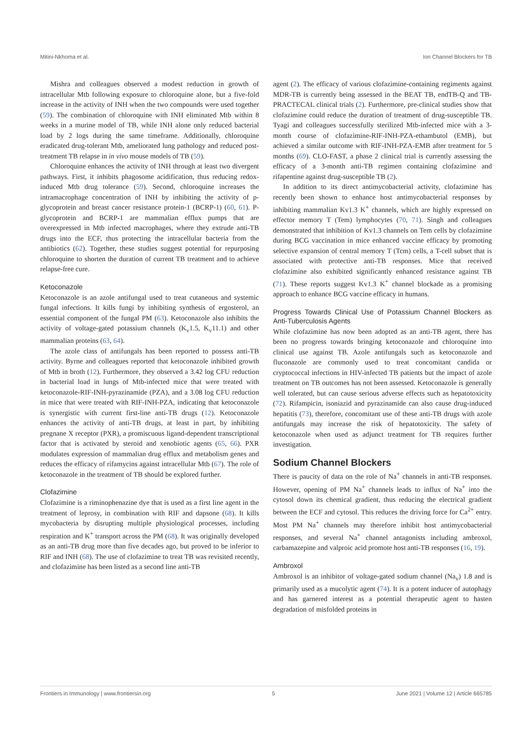Mitini-Nkhoma et al. Ion Channel Blockers for TB
Mishra and colleagues observed a modest reduction in growth of intracellular Mtb following exposure to chloroquine alone, but a five-fold increase in the activity of INH when the two compounds were used together (59). The combination of chloroquine with INH eliminated Mtb within 8 weeks in a murine model of TB, while INH alone only reduced bacterial load by 2 logs during the same timeframe. Additionally, chloroquine eradicated drug-tolerant Mtb, ameliorated lung pathology and reduced post-treatment TB relapse in in vivo mouse models of TB (59).
Chloroquine enhances the activity of INH through at least two divergent pathways. First, it inhibits phagosome acidification, thus reducing redox-induced Mtb drug tolerance (59). Second, chloroquine increases the intramacrophage concentration of INH by inhibiting the activity of p-glycoprotein and breast cancer resistance protein-1 (BCRP-1) (60, 61). P-glycoprotein and BCRP-1 are mammalian efflux pumps that are overexpressed in Mtb infected macrophages, where they extrude anti-TB drugs into the ECF, thus protecting the intracellular bacteria from the antibiotics (62). Together, these studies suggest potential for repurposing chloroquine to shorten the duration of current TB treatment and to achieve relapse-free cure.
Ketoconazole
Ketoconazole is an azole antifungal used to treat cutaneous and systemic fungal infections. It kills fungi by inhibiting synthesis of ergosterol, an essential component of the fungal PM (63). Ketoconazole also inhibits the activity of voltage-gated potassium channels (K<sub>v</sub>1.5, K<sub>v</sub>11.1) and other mammalian proteins (63, 64).
The azole class of antifungals has been reported to possess anti-TB activity. Byrne and colleagues reported that ketoconazole inhibited growth of Mtb in broth (12). Furthermore, they observed a 3.42 log CFU reduction in bacterial load in lungs of Mtb-infected mice that were treated with ketoconazole-RIF-INH-pyrazinamide (PZA), and a 3.08 log CFU reduction in mice that were treated with RIF-INH-PZA, indicating that ketoconazole is synergistic with current first-line anti-TB drugs (12). Ketoconazole enhances the activity of anti-TB drugs, at least in part, by inhibiting pregnane X receptor (PXR), a promiscuous ligand-dependent transcriptional factor that is activated by steroid and xenobiotic agents (65, 66). PXR modulates expression of mammalian drug efflux and metabolism genes and reduces the efficacy of rifamycins against intracellular Mtb (67). The role of ketoconazole in the treatment of TB should be explored further.
Clofazimine
Clofazimine is a riminophenazine dye that is used as a first line agent in the treatment of leprosy, in combination with RIF and dapsone (68). It kills mycobacteria by disrupting multiple physiological processes, including respiration and K<sup>+</sup> transport across the PM (68). It was originally developed as an anti-TB drug more than five decades ago, but proved to be inferior to RIF and INH (68). The use of clofazimine to treat TB was revisited recently, and clofazimine has been listed as a second line anti-TB
agent (2). The efficacy of various clofazimine-containing regiments against MDR-TB is currently being assessed in the BEAT TB, endTB-Q and TB-PRACTECAL clinical trials (2). Furthermore, pre-clinical studies show that clofazimine could reduce the duration of treatment of drug-susceptible TB. Tyagi and colleagues successfully sterilized Mtb-infected mice with a 3-month course of clofazimine-RIF-INH-PZA-ethambutol (EMB), but achieved a similar outcome with RIF-INH-PZA-EMB after treatment for 5 months (69). CLO-FAST, a phase 2 clinical trial is currently assessing the efficacy of a 3-month anti-TB regimen containing clofazimine and rifapentine against drug-susceptible TB (2).
In addition to its direct antimycobacterial activity, clofazimine has recently been shown to enhance host antimycobacterial responses by inhibiting mammalian Kv1.3 K<sup>+</sup> channels, which are highly expressed on effector memory T (Tem) lymphocytes (70, 71). Singh and colleagues demonstrated that inhibition of Kv1.3 channels on Tem cells by clofazimine during BCG vaccination in mice enhanced vaccine efficacy by promoting selective expansion of central memory T (Tcm) cells, a T-cell subset that is associated with protective anti-TB responses. Mice that received clofazimine also exhibited significantly enhanced resistance against TB (71). These reports suggest Kv1.3 K<sup>+</sup> channel blockade as a promising approach to enhance BCG vaccine efficacy in humans.
Progress Towards Clinical Use of Potassium Channel Blockers as Anti-Tuberculosis Agents
While clofazimine has now been adopted as an anti-TB agent, there has been no progress towards bringing ketoconazole and chloroquine into clinical use against TB. Azole antifungals such as ketoconazole and fluconazole are commonly used to treat concomitant candida or cryptococcal infections in HIV-infected TB patients but the impact of azole treatment on TB outcomes has not been assessed. Ketoconazole is generally well tolerated, but can cause serious adverse effects such as hepatotoxicity (72). Rifampicin, isoniazid and pyrazinamide can also cause drug-induced hepatitis (73), therefore, concomitant use of these anti-TB drugs with azole antifungals may increase the risk of hepatotoxicity. The safety of ketoconazole when used as adjunct treatment for TB requires further investigation.
Sodium Channel Blockers
There is paucity of data on the role of Na<sup>+</sup> channels in anti-TB responses. However, opening of PM Na<sup>+</sup> channels leads to influx of Na<sup>+</sup> into the cytosol down its chemical gradient, thus reducing the electrical gradient between the ECF and cytosol. This reduces the driving force for Ca<sup>2+</sup> entry. Most PM Na<sup>+</sup> channels may therefore inhibit host antimycobacterial responses, and several Na<sup>+</sup> channel antagonists including ambroxol, carbamazepine and valproic acid promote host anti-TB responses (16, 19).
Ambroxol
Ambroxol is an inhibitor of voltage-gated sodium channel (Na<sub>v</sub>) 1.8 and is primarily used as a mucolytic agent (74). It is a potent inducer of autophagy and has garnered interest as a potential therapeutic agent to hasten degradation of misfolded proteins in
Frontiers in Immunology | www.frontiersin.org 5 June 2021 | Volume 12 | Article 665785